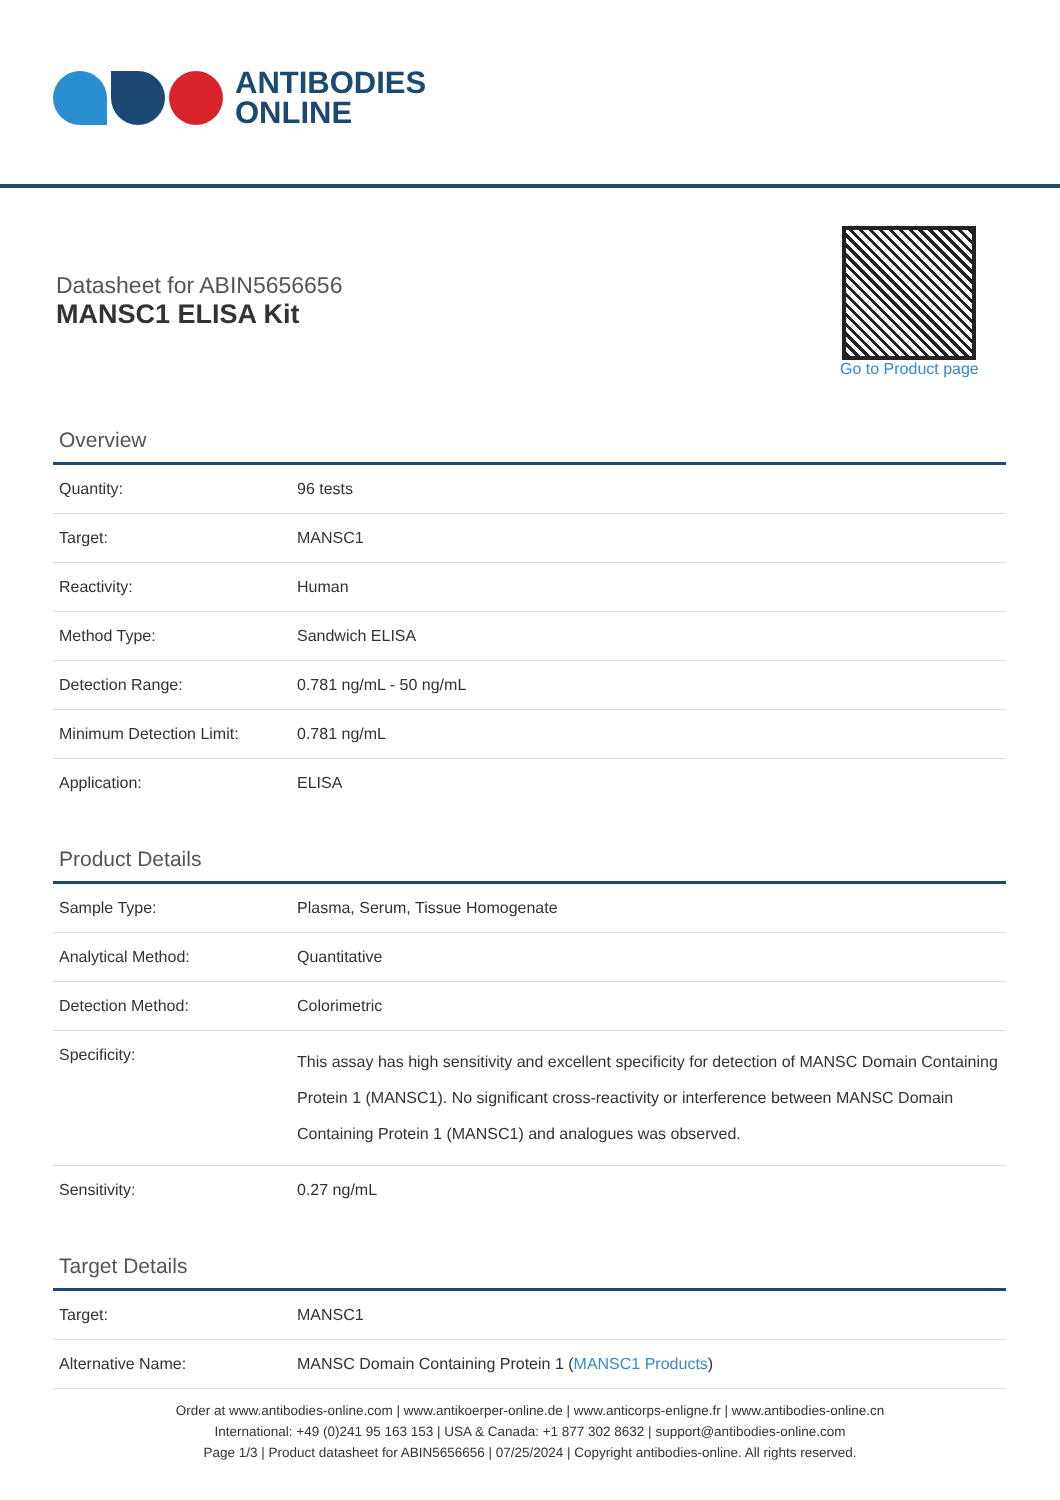ANTIBODIES
ONLINE
Datasheet for ABIN5656656
MANSC1 ELISA Kit
Go to Product page
Overview
| Quantity: | 96 tests |
| Target: | MANSC1 |
| Reactivity: | Human |
| Method Type: | Sandwich ELISA |
| Detection Range: | 0.781 ng/mL - 50 ng/mL |
| Minimum Detection Limit: | 0.781 ng/mL |
| Application: | ELISA |
Product Details
| Sample Type: | Plasma, Serum, Tissue Homogenate |
| Analytical Method: | Quantitative |
| Detection Method: | Colorimetric |
| Specificity: | This assay has high sensitivity and excellent specificity for detection of MANSC Domain Containing Protein 1 (MANSC1). No significant cross-reactivity or interference between MANSC Domain Containing Protein 1 (MANSC1) and analogues was observed. |
| Sensitivity: | 0.27 ng/mL |
Target Details
| Target: | MANSC1 |
| Alternative Name: | MANSC Domain Containing Protein 1 ( MANSC1 Products ) |
Order at www.antibodies-online.com | www.antikoerper-online.de | www.anticorps-enligne.fr | www.antibodies-online.cn
International: +49 (0)241 95 163 153 | USA & Canada: +1 877 302 8632 | support@antibodies-online.com
Page 1/3 | Product datasheet for ABIN5656656 | 07/25/2024 | Copyright antibodies-online. All rights reserved.